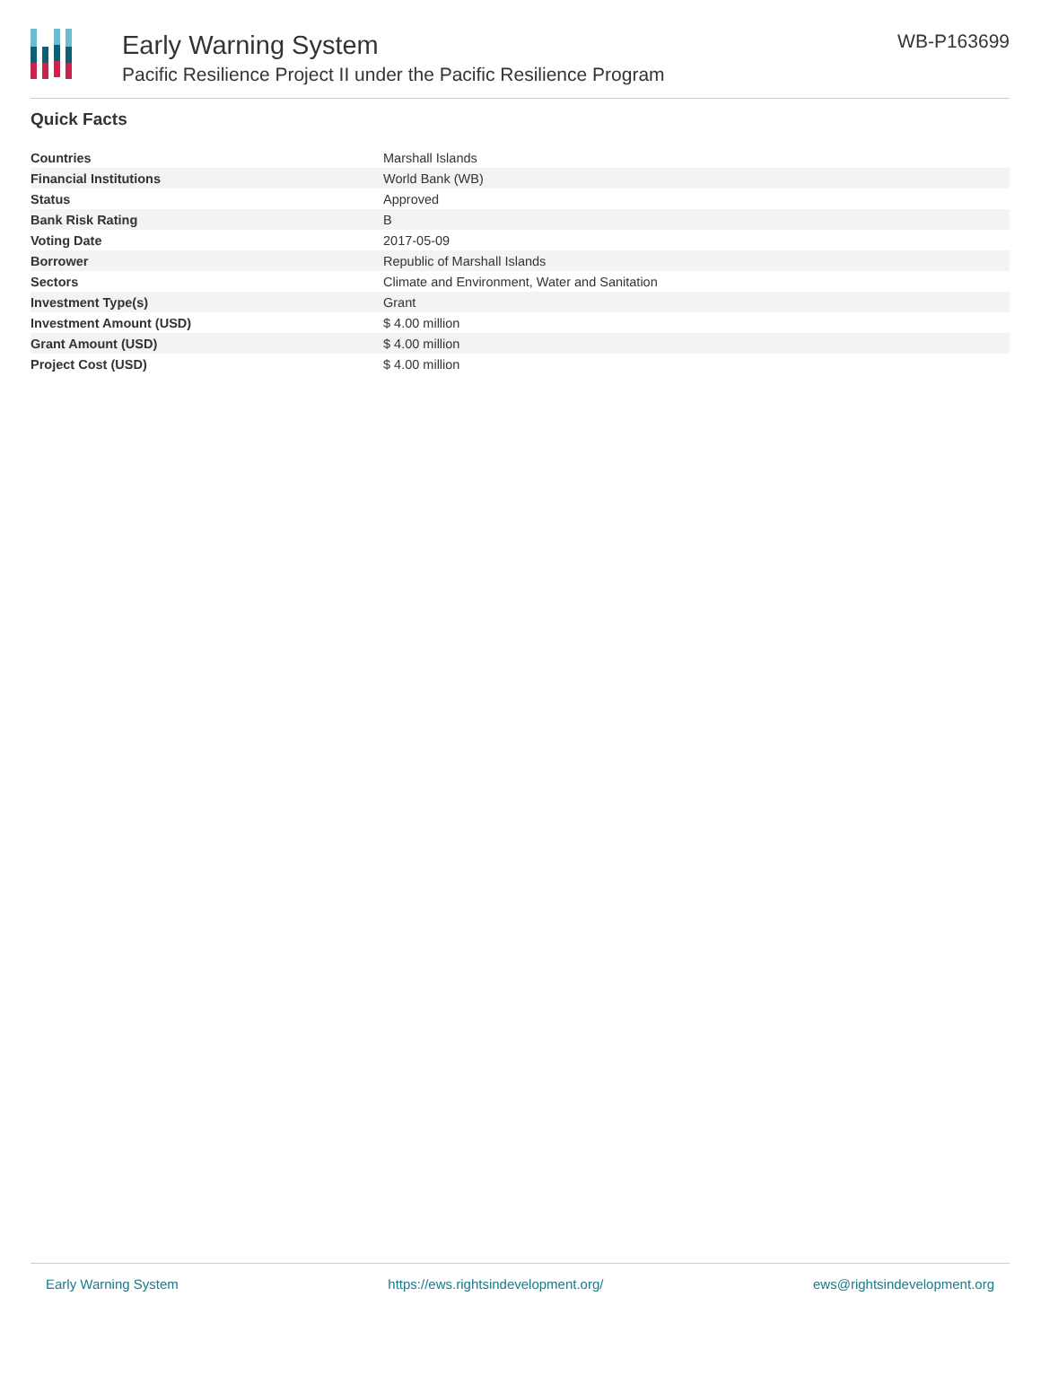Early Warning System
Pacific Resilience Project II under the Pacific Resilience Program
WB-P163699
Quick Facts
| Countries | Marshall Islands |
| Financial Institutions | World Bank (WB) |
| Status | Approved |
| Bank Risk Rating | B |
| Voting Date | 2017-05-09 |
| Borrower | Republic of Marshall Islands |
| Sectors | Climate and Environment, Water and Sanitation |
| Investment Type(s) | Grant |
| Investment Amount (USD) | $ 4.00 million |
| Grant Amount (USD) | $ 4.00 million |
| Project Cost (USD) | $ 4.00 million |
Early Warning System https://ews.rightsindevelopment.org/ ews@rightsindevelopment.org